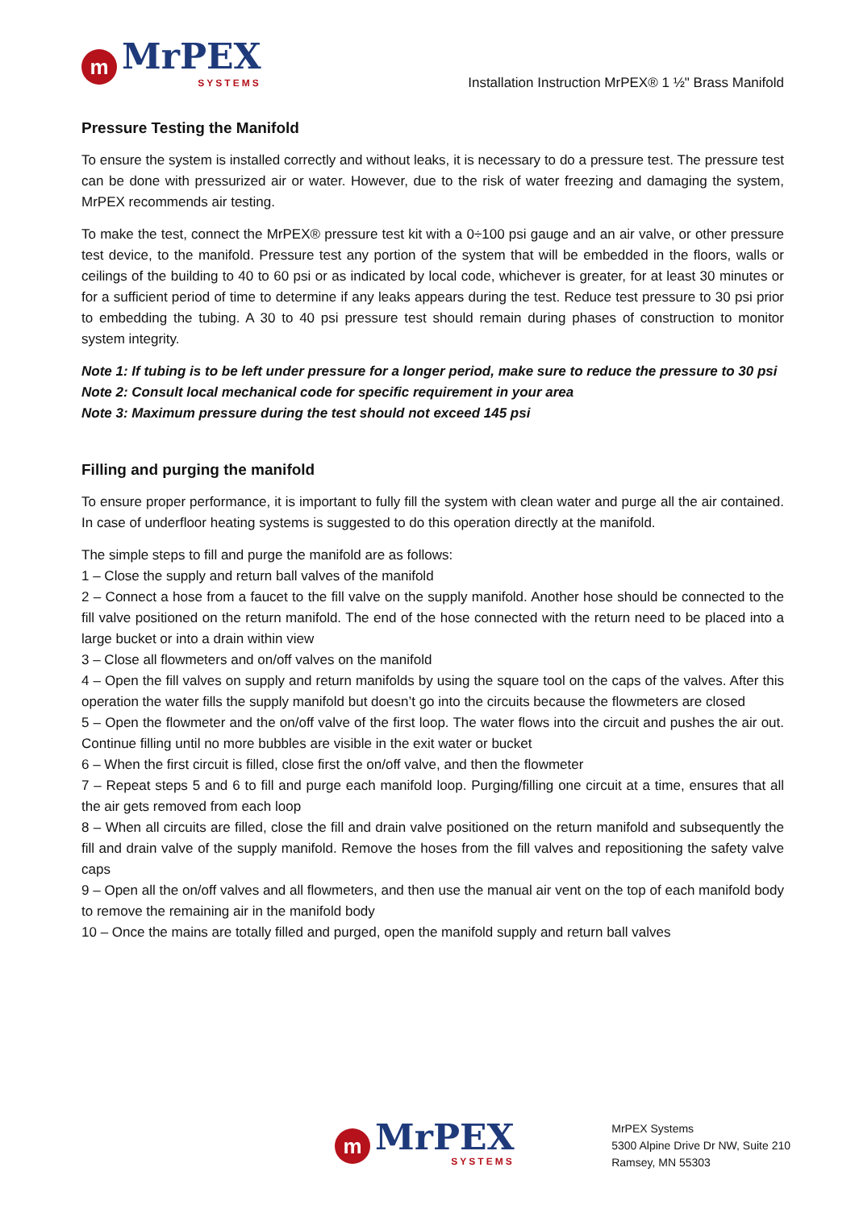m
MrPEX
SYSTEMS
Installation Instruction MrPEX® 1 ½" Brass Manifold
Pressure Testing the Manifold
To ensure the system is installed correctly and without leaks, it is necessary to do a pressure test. The pressure test can be done with pressurized air or water. However, due to the risk of water freezing and damaging the system, MrPEX recommends air testing.
To make the test, connect the MrPEX® pressure test kit with a 0÷100 psi gauge and an air valve, or other pressure test device, to the manifold. Pressure test any portion of the system that will be embedded in the floors, walls or ceilings of the building to 40 to 60 psi or as indicated by local code, whichever is greater, for at least 30 minutes or for a sufficient period of time to determine if any leaks appears during the test. Reduce test pressure to 30 psi prior to embedding the tubing. A 30 to 40 psi pressure test should remain during phases of construction to monitor system integrity.
Note 1: If tubing is to be left under pressure for a longer period, make sure to reduce the pressure to 30 psi
Note 2: Consult local mechanical code for specific requirement in your area
Note 3: Maximum pressure during the test should not exceed 145 psi
Filling and purging the manifold
To ensure proper performance, it is important to fully fill the system with clean water and purge all the air contained. In case of underfloor heating systems is suggested to do this operation directly at the manifold.
The simple steps to fill and purge the manifold are as follows:
1 – Close the supply and return ball valves of the manifold
2 – Connect a hose from a faucet to the fill valve on the supply manifold. Another hose should be connected to the fill valve positioned on the return manifold. The end of the hose connected with the return need to be placed into a large bucket or into a drain within view
3 – Close all flowmeters and on/off valves on the manifold
4 – Open the fill valves on supply and return manifolds by using the square tool on the caps of the valves. After this operation the water fills the supply manifold but doesn’t go into the circuits because the flowmeters are closed
5 – Open the flowmeter and the on/off valve of the first loop. The water flows into the circuit and pushes the air out. Continue filling until no more bubbles are visible in the exit water or bucket
6 – When the first circuit is filled, close first the on/off valve, and then the flowmeter
7 – Repeat steps 5 and 6 to fill and purge each manifold loop. Purging/filling one circuit at a time, ensures that all the air gets removed from each loop
8 – When all circuits are filled, close the fill and drain valve positioned on the return manifold and subsequently the fill and drain valve of the supply manifold. Remove the hoses from the fill valves and repositioning the safety valve caps
9 – Open all the on/off valves and all flowmeters, and then use the manual air vent on the top of each manifold body to remove the remaining air in the manifold body
10 – Once the mains are totally filled and purged, open the manifold supply and return ball valves
m
MrPEX
SYSTEMS
MrPEX Systems
5300 Alpine Drive Dr NW, Suite 210
Ramsey, MN 55303